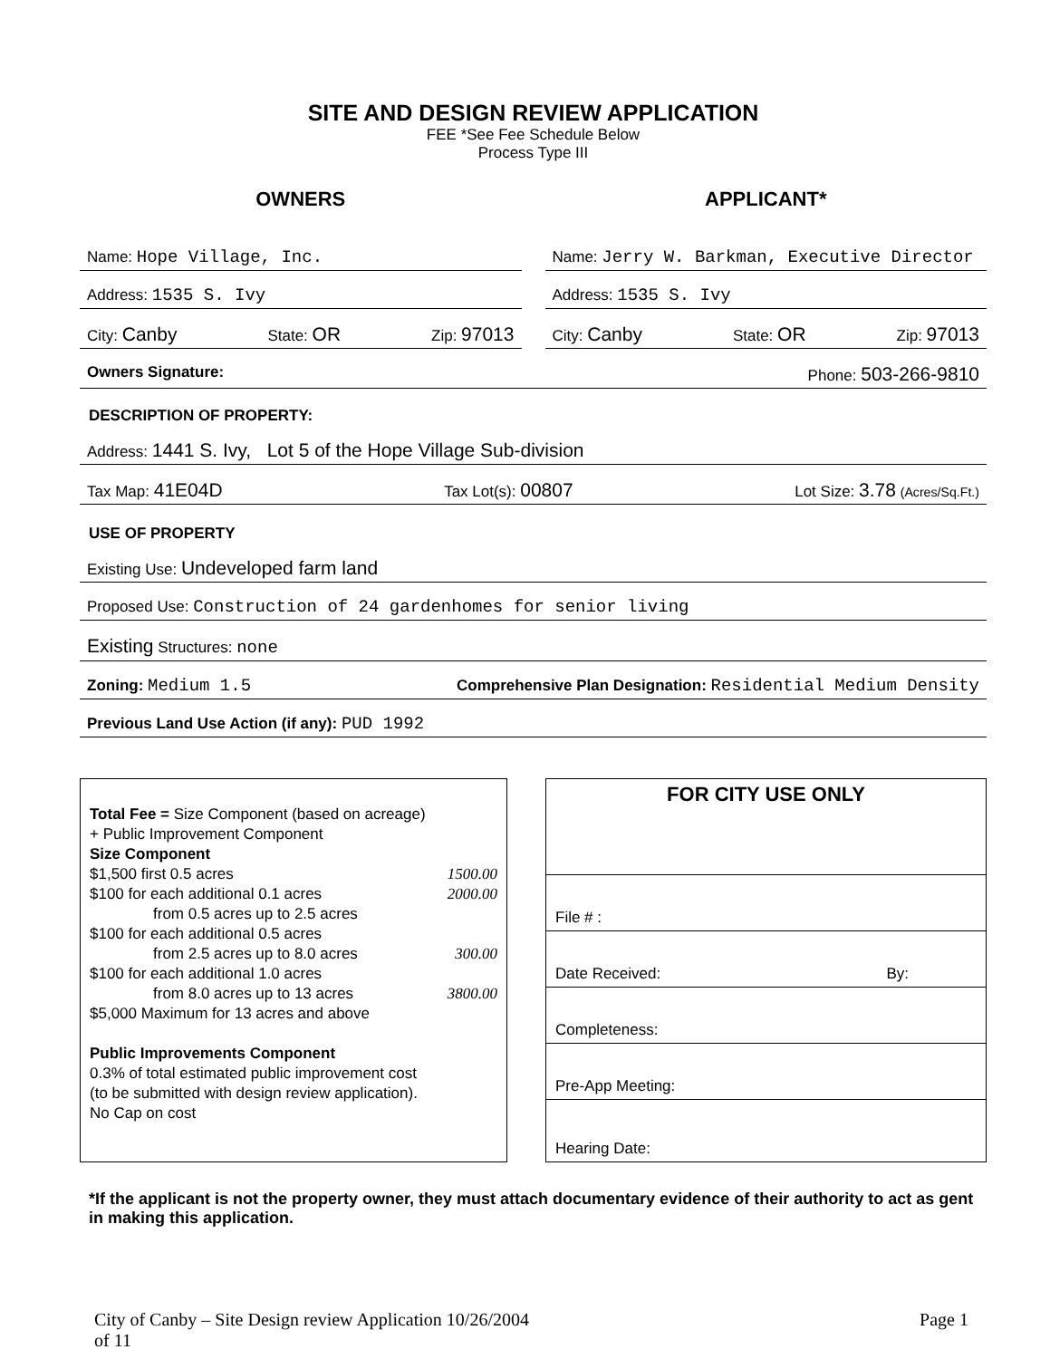SITE AND DESIGN REVIEW APPLICATION
FEE *See Fee Schedule Below
Process Type III
OWNERS
Name: Hope Village, Inc.
Address: 1535 S. Ivy
City: Canby State: OR Zip: 97013
APPLICANT*
Name: Jerry W. Barkman, Executive Director
Address: 1535 S. Ivy
City: Canby State: OR Zip: 97013
Owners Signature: Phone: 503-266-9810
DESCRIPTION OF PROPERTY:
Address: 1441 S. Ivy, Lot 5 of the Hope Village Sub-division
Tax Map: 41E04D Tax Lot(s): 00807 Lot Size: 3.78 (Acres/Sq.Ft.)
USE OF PROPERTY
Existing Use: Undeveloped farm land
Proposed Use: Construction of 24 gardenhomes for senior living
Existing Structures: none
Zoning: Medium 1.5 Comprehensive Plan Designation: Residential Medium Density
Previous Land Use Action (if any): PUD 1992
Total Fee = Size Component (based on acreage)
+ Public Improvement Component
Size Component
$1,500 first 0.5 acres 1500.00
$100 for each additional 0.1 acres 2000.00
from 0.5 acres up to 2.5 acres
$100 for each additional 0.5 acres
from 2.5 acres up to 8.0 acres 300.00
$100 for each additional 1.0 acres
from 8.0 acres up to 13 acres 3800.00
$5,000 Maximum for 13 acres and above
Public Improvements Component
0.3% of total estimated public improvement cost
(to be submitted with design review application).
No Cap on cost
| FOR CITY USE ONLY | |
| --- | --- |
| File # : | |
| Date Received: | By: |
| Completeness: | |
| Pre-App Meeting: | |
| Hearing Date: | |
*If the applicant is not the property owner, they must attach documentary evidence of their authority to act as gent in making this application.
City of Canby – Site Design review Application 10/26/2004
of 11 Page 1